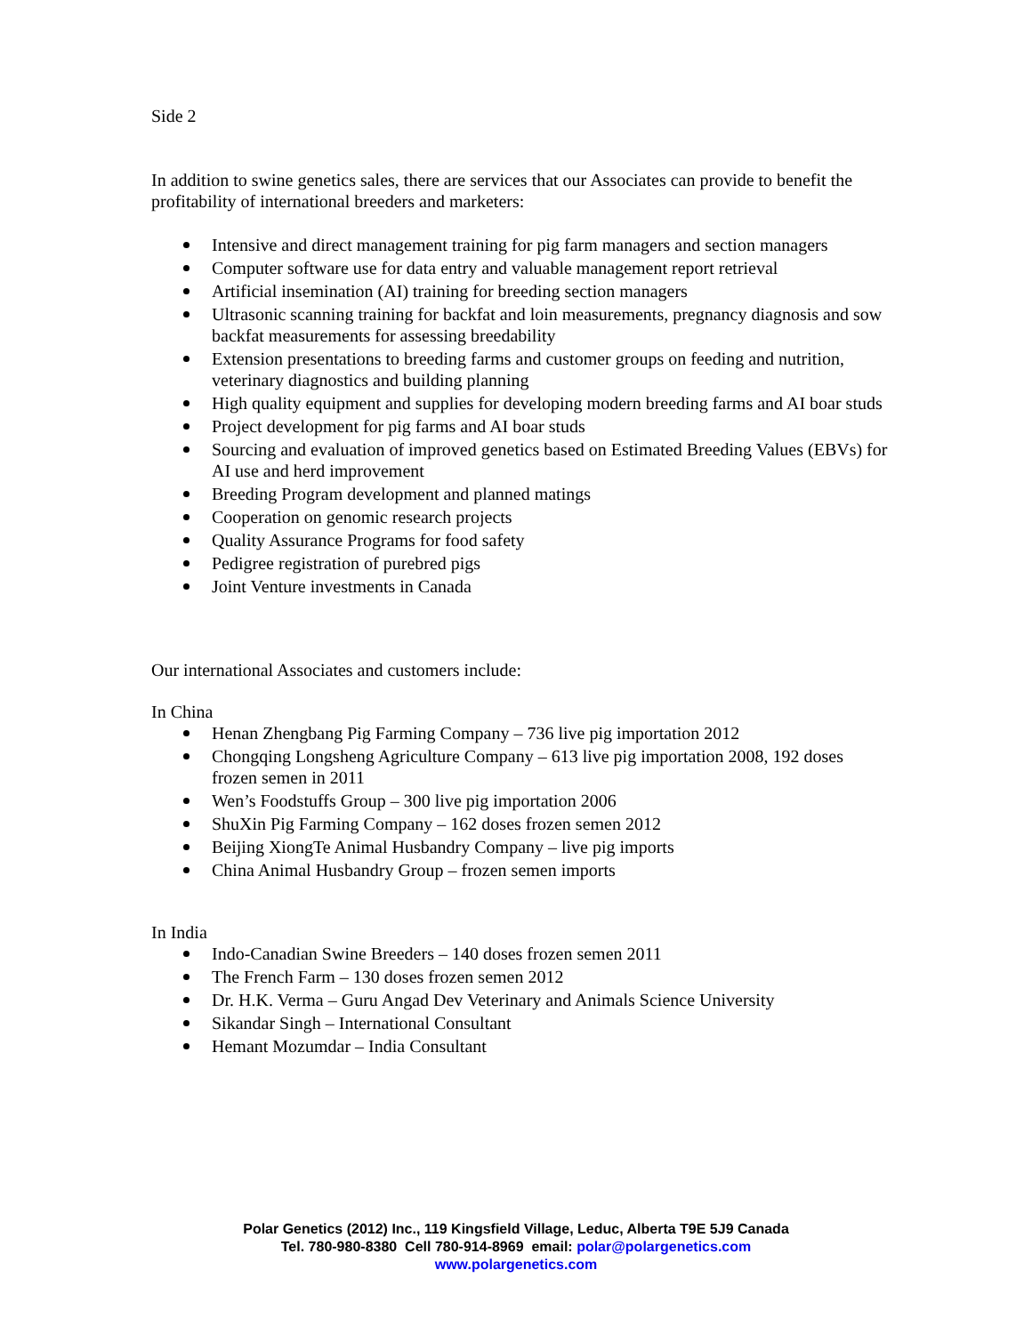Side 2
In addition to swine genetics sales, there are services that our Associates can provide to benefit the profitability of international breeders and marketers:
Intensive and direct management training for pig farm managers and section managers
Computer software use for data entry and valuable management report retrieval
Artificial insemination (AI) training for breeding section managers
Ultrasonic scanning training for backfat and loin measurements, pregnancy diagnosis and sow backfat measurements for assessing breedability
Extension presentations to breeding farms and customer groups on feeding and nutrition, veterinary diagnostics and building planning
High quality equipment and supplies for developing modern breeding farms and AI boar studs
Project development for pig farms and AI boar studs
Sourcing and evaluation of improved genetics based on Estimated Breeding Values (EBVs) for AI use and herd improvement
Breeding Program development and planned matings
Cooperation on genomic research projects
Quality Assurance Programs for food safety
Pedigree registration of purebred pigs
Joint Venture investments in Canada
Our international Associates and customers include:
In China
Henan Zhengbang Pig Farming Company – 736 live pig importation 2012
Chongqing Longsheng Agriculture Company – 613 live pig importation 2008, 192 doses frozen semen in 2011
Wen’s Foodstuffs Group – 300 live pig importation 2006
ShuXin Pig Farming Company – 162 doses frozen semen 2012
Beijing XiongTe Animal Husbandry Company – live pig imports
China Animal Husbandry Group – frozen semen imports
In India
Indo-Canadian Swine Breeders – 140 doses frozen semen 2011
The French Farm – 130 doses frozen semen 2012
Dr. H.K. Verma – Guru Angad Dev Veterinary and Animals Science University
Sikandar Singh – International Consultant
Hemant Mozumdar – India Consultant
Polar Genetics (2012) Inc., 119 Kingsfield Village, Leduc, Alberta T9E 5J9 Canada
Tel. 780-980-8380 Cell 780-914-8969 email: polar@polargenetics.com
www.polargenetics.com